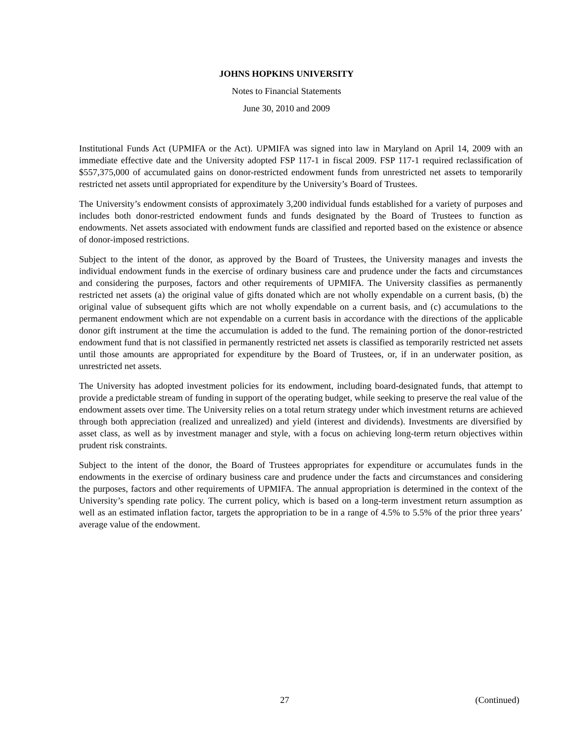JOHNS HOPKINS UNIVERSITY
Notes to Financial Statements
June 30, 2010 and 2009
Institutional Funds Act (UPMIFA or the Act). UPMIFA was signed into law in Maryland on April 14, 2009 with an immediate effective date and the University adopted FSP 117-1 in fiscal 2009. FSP 117-1 required reclassification of $557,375,000 of accumulated gains on donor-restricted endowment funds from unrestricted net assets to temporarily restricted net assets until appropriated for expenditure by the University’s Board of Trustees.
The University’s endowment consists of approximately 3,200 individual funds established for a variety of purposes and includes both donor-restricted endowment funds and funds designated by the Board of Trustees to function as endowments. Net assets associated with endowment funds are classified and reported based on the existence or absence of donor-imposed restrictions.
Subject to the intent of the donor, as approved by the Board of Trustees, the University manages and invests the individual endowment funds in the exercise of ordinary business care and prudence under the facts and circumstances and considering the purposes, factors and other requirements of UPMIFA. The University classifies as permanently restricted net assets (a) the original value of gifts donated which are not wholly expendable on a current basis, (b) the original value of subsequent gifts which are not wholly expendable on a current basis, and (c) accumulations to the permanent endowment which are not expendable on a current basis in accordance with the directions of the applicable donor gift instrument at the time the accumulation is added to the fund. The remaining portion of the donor-restricted endowment fund that is not classified in permanently restricted net assets is classified as temporarily restricted net assets until those amounts are appropriated for expenditure by the Board of Trustees, or, if in an underwater position, as unrestricted net assets.
The University has adopted investment policies for its endowment, including board-designated funds, that attempt to provide a predictable stream of funding in support of the operating budget, while seeking to preserve the real value of the endowment assets over time. The University relies on a total return strategy under which investment returns are achieved through both appreciation (realized and unrealized) and yield (interest and dividends). Investments are diversified by asset class, as well as by investment manager and style, with a focus on achieving long-term return objectives within prudent risk constraints.
Subject to the intent of the donor, the Board of Trustees appropriates for expenditure or accumulates funds in the endowments in the exercise of ordinary business care and prudence under the facts and circumstances and considering the purposes, factors and other requirements of UPMIFA. The annual appropriation is determined in the context of the University’s spending rate policy. The current policy, which is based on a long-term investment return assumption as well as an estimated inflation factor, targets the appropriation to be in a range of 4.5% to 5.5% of the prior three years’ average value of the endowment.
27 (Continued)